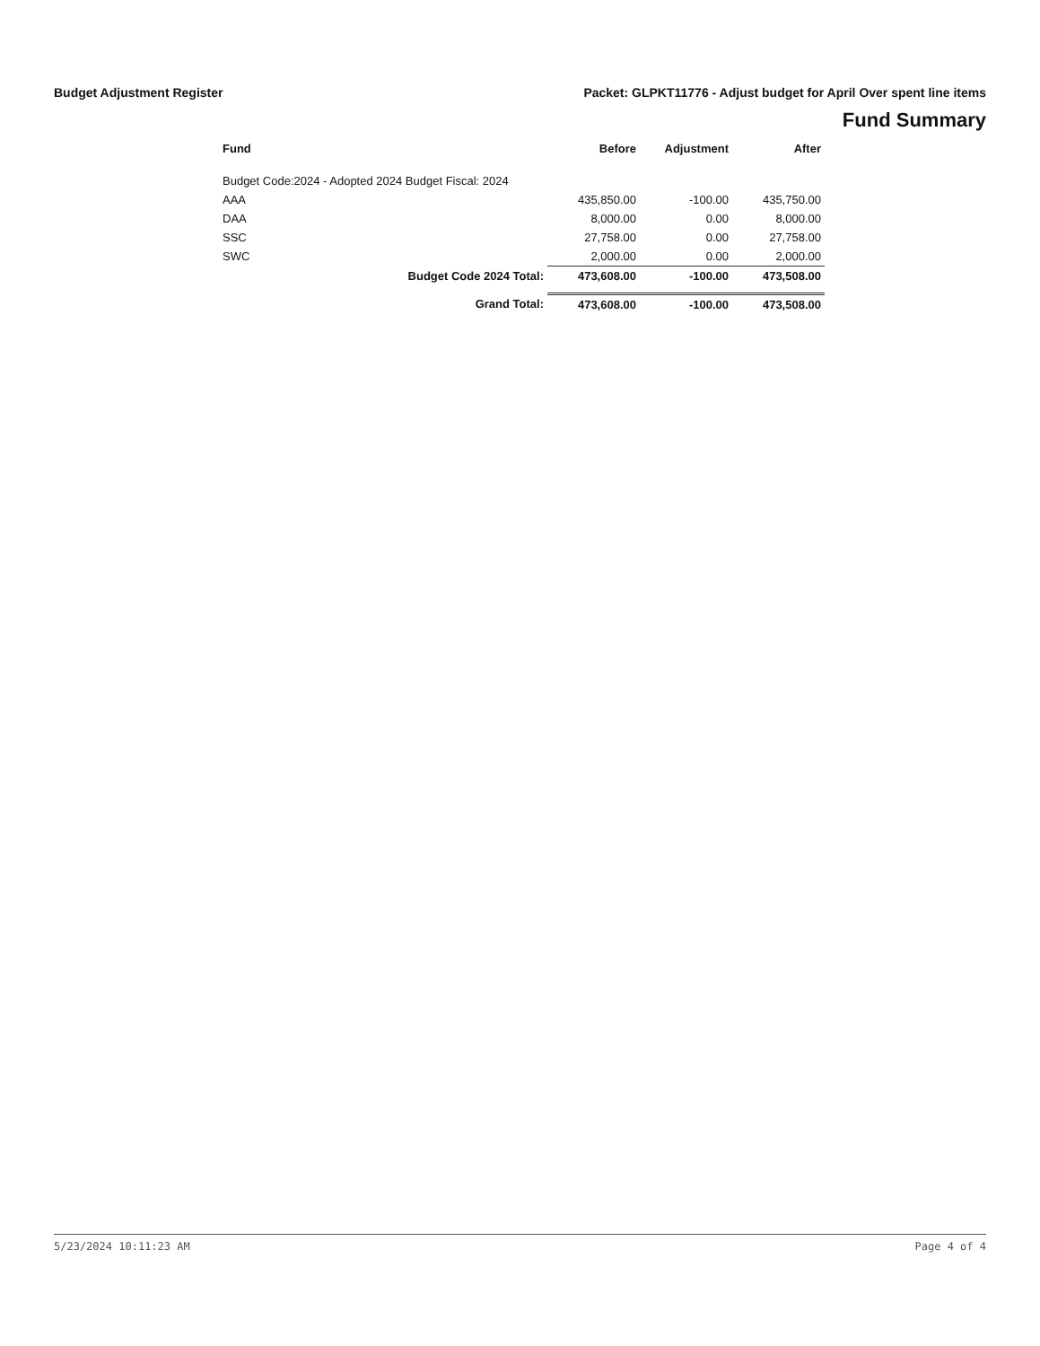Budget Adjustment Register Packet: GLPKT11776 - Adjust budget for April Over spent line items
Fund Summary
| | Fund | | Before | Adjustment | After |
| --- | --- | --- | --- | --- | --- |
| | Budget Code:2024 - Adopted 2024 Budget Fiscal: 2024 | | | | |
| | AAA | | 435,850.00 | -100.00 | 435,750.00 |
| | DAA | | 8,000.00 | 0.00 | 8,000.00 |
| | SSC | | 27,758.00 | 0.00 | 27,758.00 |
| | SWC | | 2,000.00 | 0.00 | 2,000.00 |
| | Budget Code 2024 Total: | | 473,608.00 | -100.00 | 473,508.00 |
| | Grand Total: | | 473,608.00 | -100.00 | 473,508.00 |
5/23/2024 10:11:23 AM Page 4 of 4